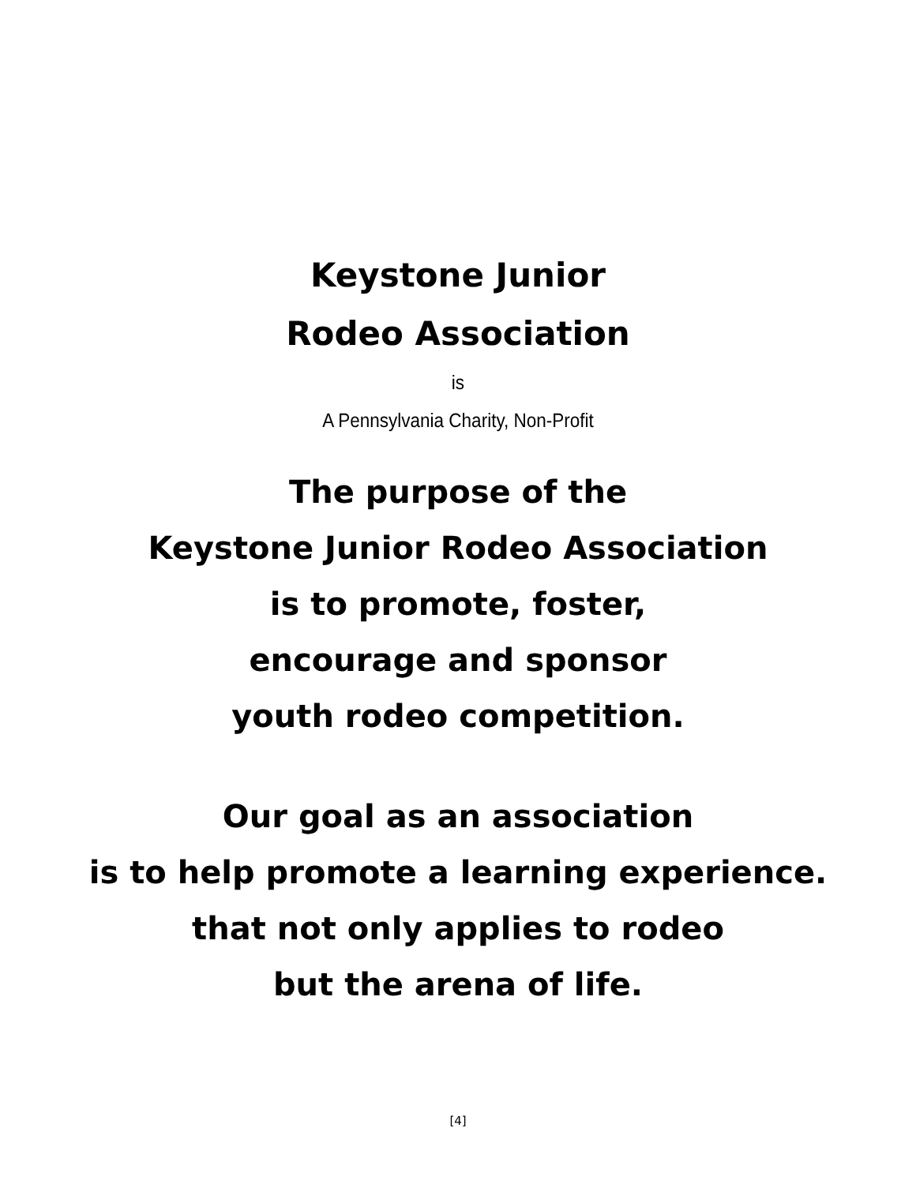Keystone Junior
Rodeo Association
is
A Pennsylvania Charity, Non-Profit
The purpose of the
Keystone Junior Rodeo Association
is to promote, foster,
encourage and sponsor
youth rodeo competition.
Our goal as an association
is to help promote a learning experience.
that not only applies to rodeo
but the arena of life.
[4]